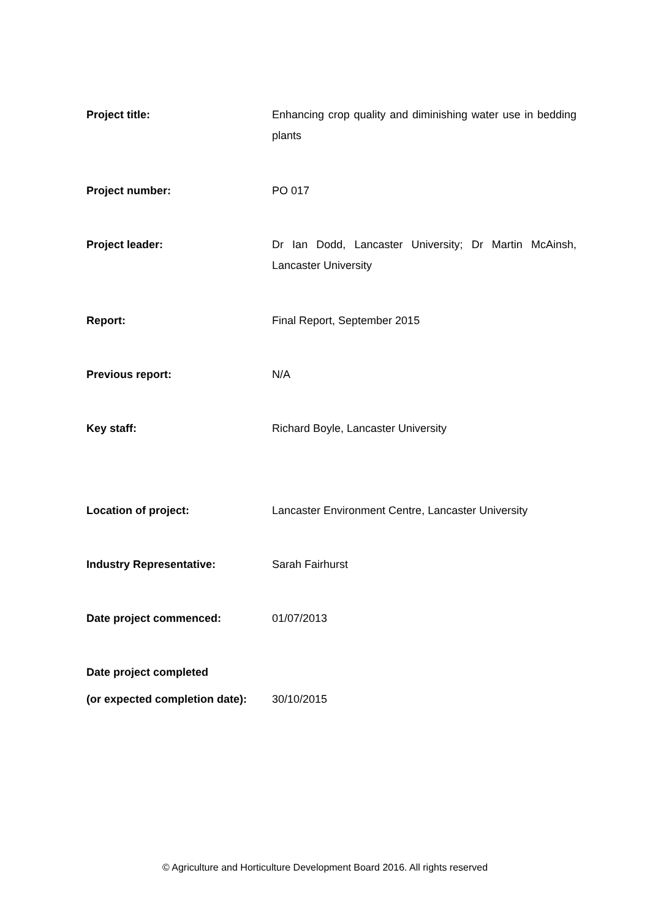| Project title: | Enhancing crop quality and diminishing water use in bedding plants |
| Project number: | PO 017 |
| Project leader: | Dr Ian Dodd, Lancaster University; Dr Martin McAinsh, Lancaster University |
| Report: | Final Report, September 2015 |
| Previous report: | N/A |
| Key staff: | Richard Boyle, Lancaster University |
| Location of project: | Lancaster Environment Centre, Lancaster University |
| Industry Representative: | Sarah Fairhurst |
| Date project commenced: | 01/07/2013 |
| Date project completed (or expected completion date): | 30/10/2015 |
© Agriculture and Horticulture Development Board 2016. All rights reserved